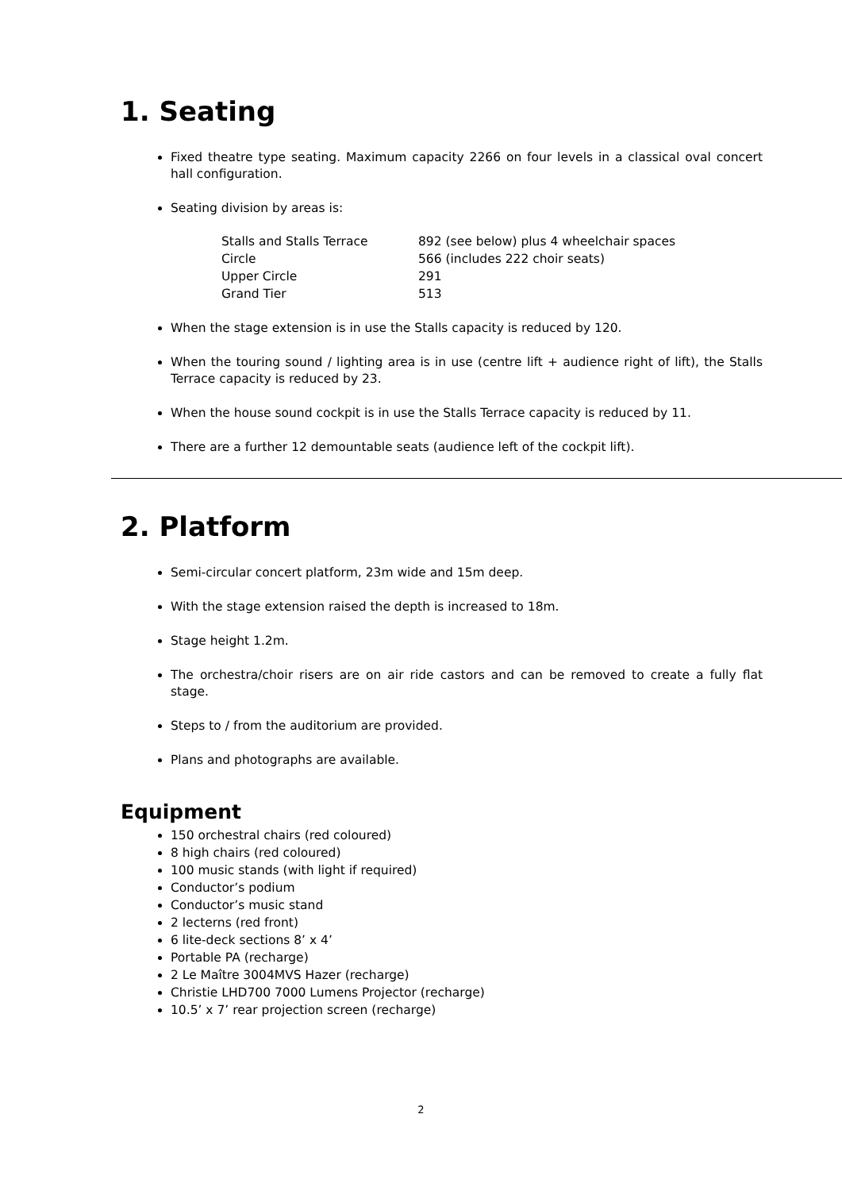1. Seating
Fixed theatre type seating. Maximum capacity 2266 on four levels in a classical oval concert hall configuration.
Seating division by areas is:
| Stalls and Stalls Terrace | 892 (see below) plus 4 wheelchair spaces |
| Circle | 566 (includes 222 choir seats) |
| Upper Circle | 291 |
| Grand Tier | 513 |
When the stage extension is in use the Stalls capacity is reduced by 120.
When the touring sound / lighting area is in use (centre lift + audience right of lift), the Stalls Terrace capacity is reduced by 23.
When the house sound cockpit is in use the Stalls Terrace capacity is reduced by 11.
There are a further 12 demountable seats (audience left of the cockpit lift).
2. Platform
Semi-circular concert platform, 23m wide and 15m deep.
With the stage extension raised the depth is increased to 18m.
Stage height 1.2m.
The orchestra/choir risers are on air ride castors and can be removed to create a fully flat stage.
Steps to / from the auditorium are provided.
Plans and photographs are available.
Equipment
150 orchestral chairs (red coloured)
8 high chairs (red coloured)
100 music stands (with light if required)
Conductor’s podium
Conductor’s music stand
2 lecterns (red front)
6 lite-deck sections 8’ x 4’
Portable PA (recharge)
2 Le Maître 3004MVS Hazer (recharge)
Christie LHD700 7000 Lumens Projector (recharge)
10.5’ x 7’ rear projection screen (recharge)
2